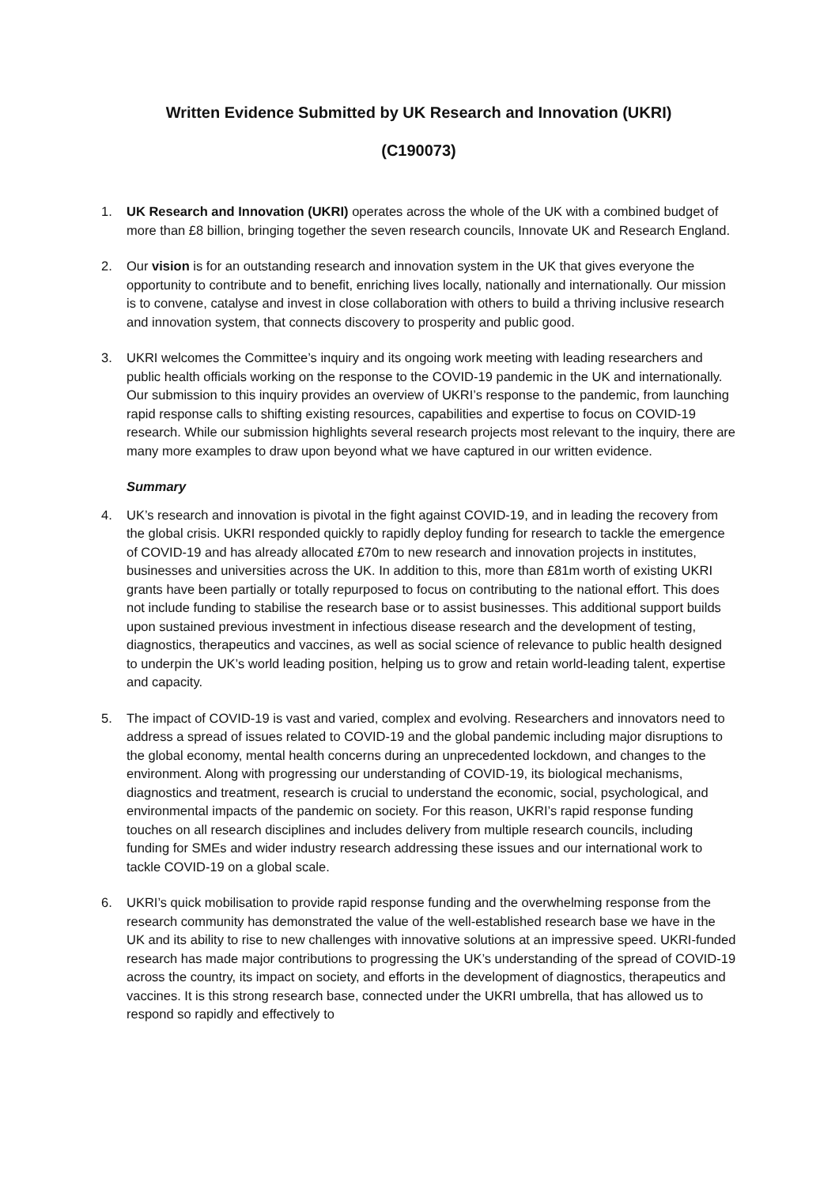Written Evidence Submitted by UK Research and Innovation (UKRI)
(C190073)
1. UK Research and Innovation (UKRI) operates across the whole of the UK with a combined budget of more than £8 billion, bringing together the seven research councils, Innovate UK and Research England.
2. Our vision is for an outstanding research and innovation system in the UK that gives everyone the opportunity to contribute and to benefit, enriching lives locally, nationally and internationally. Our mission is to convene, catalyse and invest in close collaboration with others to build a thriving inclusive research and innovation system, that connects discovery to prosperity and public good.
3. UKRI welcomes the Committee’s inquiry and its ongoing work meeting with leading researchers and public health officials working on the response to the COVID-19 pandemic in the UK and internationally. Our submission to this inquiry provides an overview of UKRI’s response to the pandemic, from launching rapid response calls to shifting existing resources, capabilities and expertise to focus on COVID-19 research. While our submission highlights several research projects most relevant to the inquiry, there are many more examples to draw upon beyond what we have captured in our written evidence.
Summary
4. UK’s research and innovation is pivotal in the fight against COVID-19, and in leading the recovery from the global crisis. UKRI responded quickly to rapidly deploy funding for research to tackle the emergence of COVID-19 and has already allocated £70m to new research and innovation projects in institutes, businesses and universities across the UK. In addition to this, more than £81m worth of existing UKRI grants have been partially or totally repurposed to focus on contributing to the national effort. This does not include funding to stabilise the research base or to assist businesses. This additional support builds upon sustained previous investment in infectious disease research and the development of testing, diagnostics, therapeutics and vaccines, as well as social science of relevance to public health designed to underpin the UK’s world leading position, helping us to grow and retain world-leading talent, expertise and capacity.
5. The impact of COVID-19 is vast and varied, complex and evolving. Researchers and innovators need to address a spread of issues related to COVID-19 and the global pandemic including major disruptions to the global economy, mental health concerns during an unprecedented lockdown, and changes to the environment. Along with progressing our understanding of COVID-19, its biological mechanisms, diagnostics and treatment, research is crucial to understand the economic, social, psychological, and environmental impacts of the pandemic on society. For this reason, UKRI’s rapid response funding touches on all research disciplines and includes delivery from multiple research councils, including funding for SMEs and wider industry research addressing these issues and our international work to tackle COVID-19 on a global scale.
6. UKRI’s quick mobilisation to provide rapid response funding and the overwhelming response from the research community has demonstrated the value of the well-established research base we have in the UK and its ability to rise to new challenges with innovative solutions at an impressive speed. UKRI-funded research has made major contributions to progressing the UK’s understanding of the spread of COVID-19 across the country, its impact on society, and efforts in the development of diagnostics, therapeutics and vaccines. It is this strong research base, connected under the UKRI umbrella, that has allowed us to respond so rapidly and effectively to